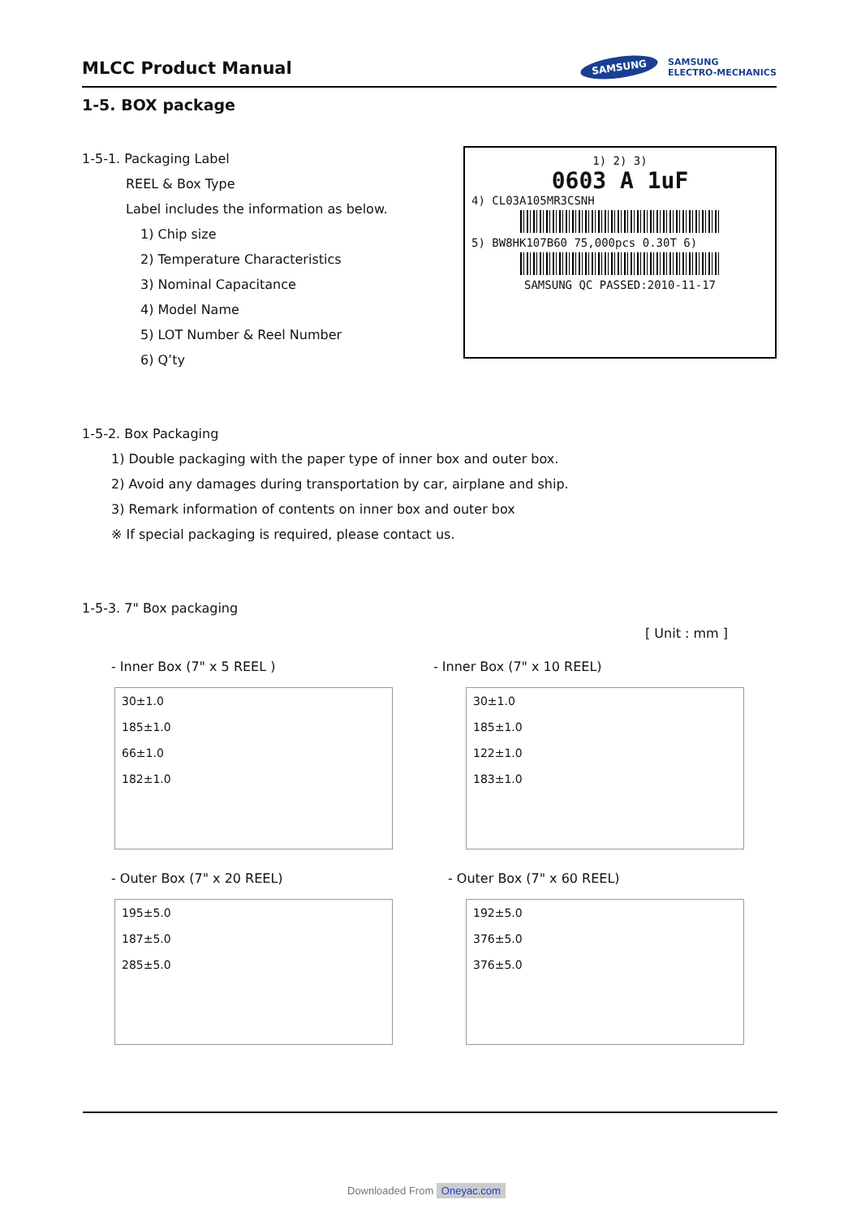MLCC Product Manual
SAMSUNG SAMSUNG
ELECTRO-MECHANICS
1-5. BOX package
1-5-1. Packaging Label
REEL & Box Type
Label includes the information as below.
1) Chip size
2) Temperature Characteristics
3) Nominal Capacitance
4) Model Name
5) LOT Number & Reel Number
6) Q’ty
1) 2) 3)
0603 A 1uF
4) CL03A105MR3CSNH
5) BW8HK107B60 75,000pcs 0.30T 6)
SAMSUNG QC PASSED:2010-11-17
1-5-2. Box Packaging
1) Double packaging with the paper type of inner box and outer box.
2) Avoid any damages during transportation by car, airplane and ship.
3) Remark information of contents on inner box and outer box
※ If special packaging is required, please contact us.
1-5-3. 7" Box packaging
[ Unit : mm ]
- Inner Box (7" x 5 REEL )
30±1.0
185±1.0
66±1.0
182±1.0
- Inner Box (7" x 10 REEL)
30±1.0
185±1.0
122±1.0
183±1.0
- Outer Box (7" x 20 REEL)
195±5.0
187±5.0
285±5.0
- Outer Box (7" x 60 REEL)
192±5.0
376±5.0
376±5.0
Downloaded From Oneyac.com